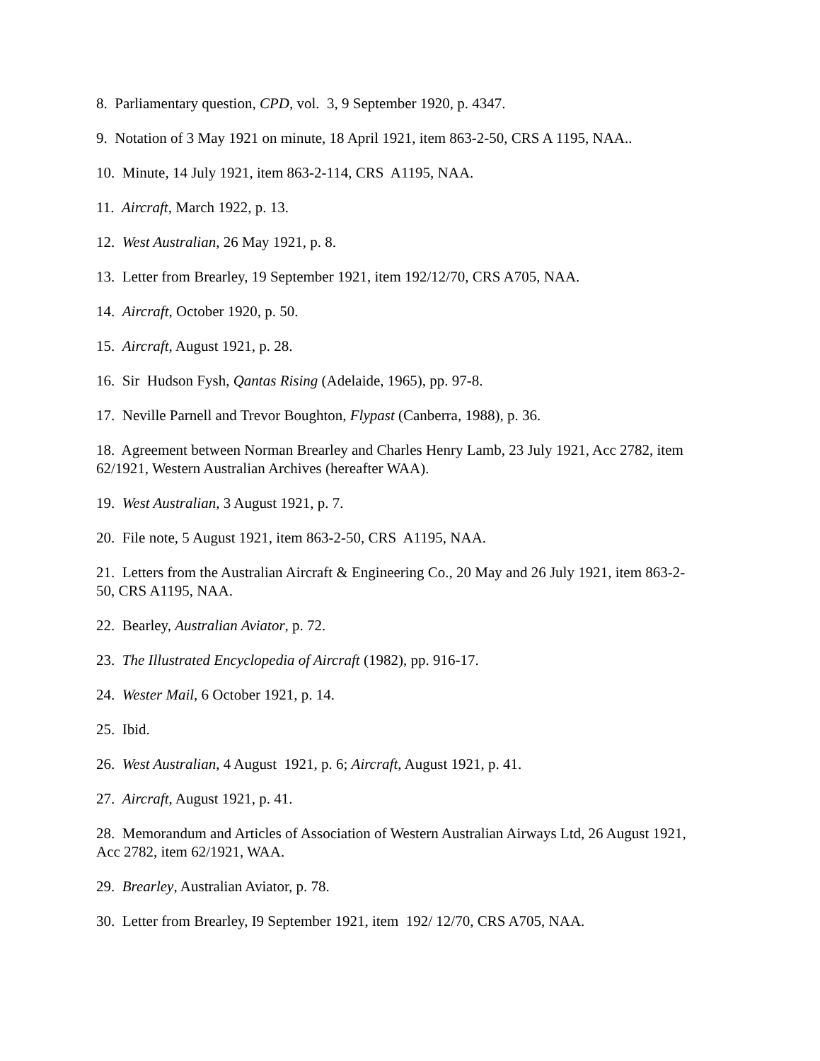8. Parliamentary question, CPD, vol. 3, 9 September 1920, p. 4347.
9. Notation of 3 May 1921 on minute, 18 April 1921, item 863-2-50, CRS A 1195, NAA..
10. Minute, 14 July 1921, item 863-2-114, CRS A1195, NAA.
11. Aircraft, March 1922, p. 13.
12. West Australian, 26 May 1921, p. 8.
13. Letter from Brearley, 19 September 1921, item 192/12/70, CRS A705, NAA.
14. Aircraft, October 1920, p. 50.
15. Aircraft, August 1921, p. 28.
16. Sir Hudson Fysh, Qantas Rising (Adelaide, 1965), pp. 97-8.
17. Neville Parnell and Trevor Boughton, Flypast (Canberra, 1988), p. 36.
18. Agreement between Norman Brearley and Charles Henry Lamb, 23 July 1921, Acc 2782, item 62/1921, Western Australian Archives (hereafter WAA).
19. West Australian, 3 August 1921, p. 7.
20. File note, 5 August 1921, item 863-2-50, CRS A1195, NAA.
21. Letters from the Australian Aircraft & Engineering Co., 20 May and 26 July 1921, item 863-2-50, CRS A1195, NAA.
22. Bearley, Australian Aviator, p. 72.
23. The Illustrated Encyclopedia of Aircraft (1982), pp. 916-17.
24. Wester Mail, 6 October 1921, p. 14.
25. Ibid.
26. West Australian, 4 August 1921, p. 6; Aircraft, August 1921, p. 41.
27. Aircraft, August 1921, p. 41.
28. Memorandum and Articles of Association of Western Australian Airways Ltd, 26 August 1921, Acc 2782, item 62/1921, WAA.
29. Brearley, Australian Aviator, p. 78.
30. Letter from Brearley, I9 September 1921, item 192/ 12/70, CRS A705, NAA.